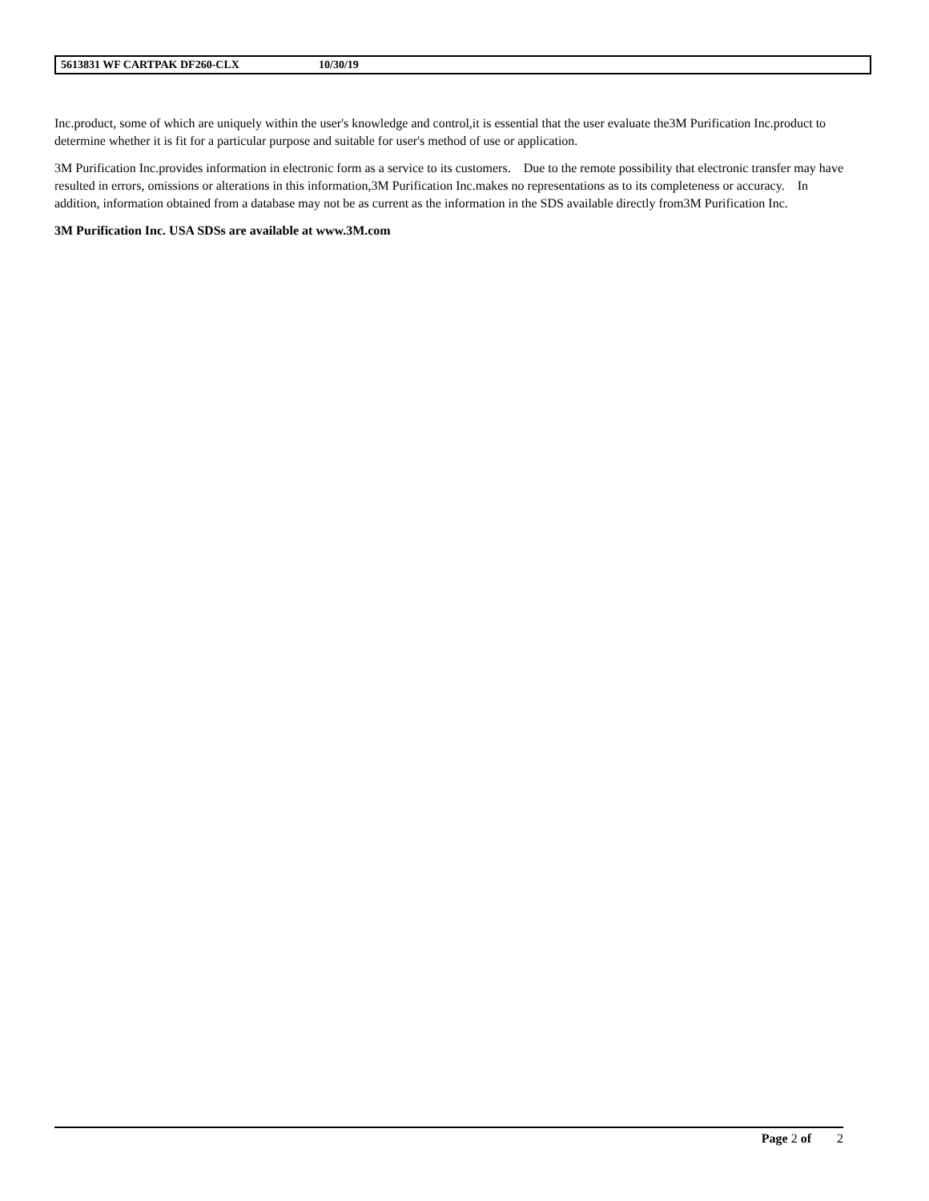5613831 WF CARTPAK DF260-CLX 10/30/19
Inc.product, some of which are uniquely within the user's knowledge and control,it is essential that the user evaluate the3M Purification Inc.product to determine whether it is fit for a particular purpose and suitable for user's method of use or application.
3M Purification Inc.provides information in electronic form as a service to its customers. Due to the remote possibility that electronic transfer may have resulted in errors, omissions or alterations in this information,3M Purification Inc.makes no representations as to its completeness or accuracy. In addition, information obtained from a database may not be as current as the information in the SDS available directly from3M Purification Inc.
3M Purification Inc. USA SDSs are available at www.3M.com
Page 2 of 2